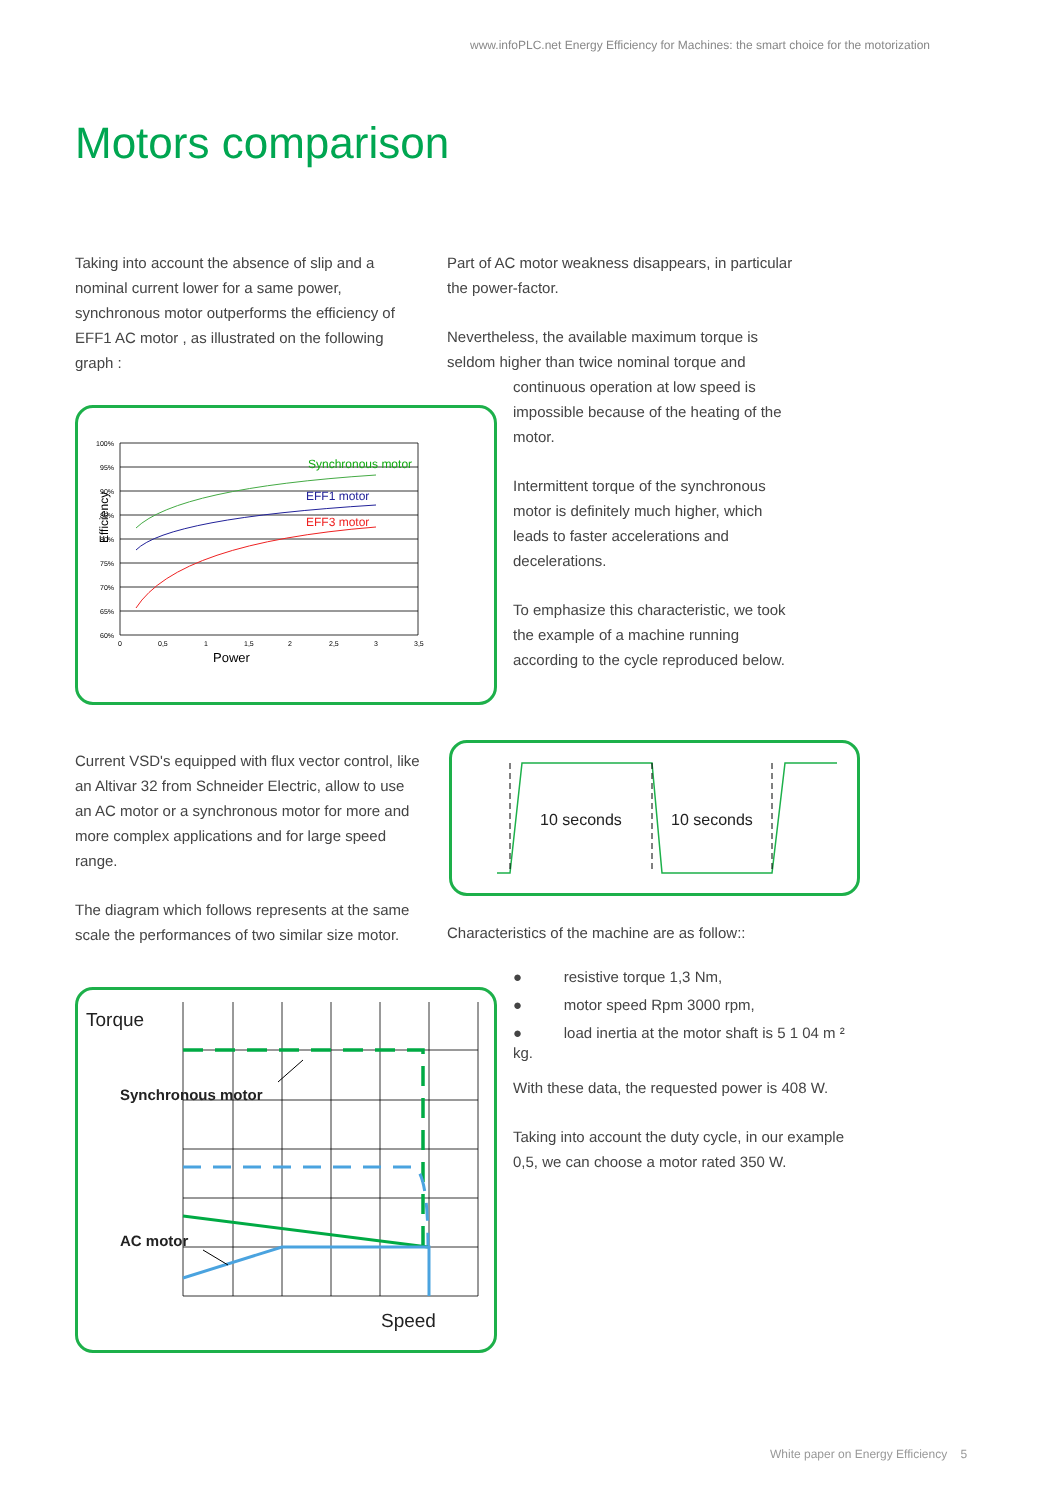www.infoPLC.net Energy Efficiency for Machines: the smart choice for the motorization
Motors comparison
Taking into account the absence of slip and a nominal current lower for a same power, synchronous motor outperforms the efficiency of EFF1 AC motor , as illustrated on the following graph :
Efficiency
100%
95%
90%
85%
80%
75%
70%
65%
60%
0
0,5
1
1,5
2
2,5
3
3,5
Power
Synchronous motor
EFF1 motor
EFF3 motor
Part of AC motor weakness disappears, in particular the power-factor.
Nevertheless, the available maximum torque is seldom higher than twice nominal torque and
continuous operation at low speed is impossible because of the heating of the motor.
Intermittent torque of the synchronous motor is definitely much higher, which leads to faster accelerations and decelerations.
To emphasize this characteristic, we took the example of a machine running according to the cycle reproduced below.
Current VSD's equipped with flux vector control, like an Altivar 32 from Schneider Electric, allow to use an AC motor or a synchronous motor for more and more complex applications and for large speed range.
The diagram which follows represents at the same scale the performances of two similar size motor.
10 seconds
10 seconds
Characteristics of the machine are as follow::
● resistive torque 1,3 Nm,
● motor speed Rpm 3000 rpm,
● load inertia at the motor shaft is 5 1 04 m ² kg.
With these data, the requested power is 408 W.
Taking into account the duty cycle, in our example 0,5, we can choose a motor rated 350 W.
Torque
Synchronous motor
AC motor
Speed
White paper on Energy Efficiency 5